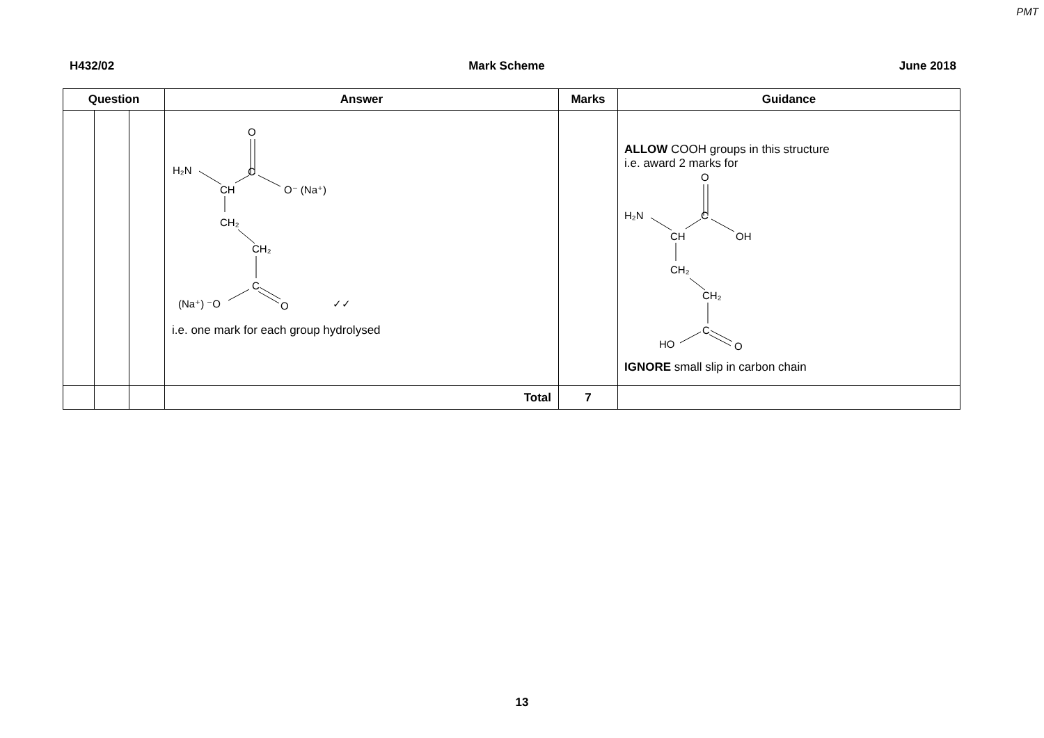PMT
H432/02 Mark Scheme June 2018
| Question | | | Answer | Marks | Guidance |
| --- | --- | --- | --- | --- | --- |
| | | | O H₂N C CH O⁻ (Na⁺) CH₂ CH₂ C (Na⁺) ⁻O O ✓✓ i.e. one mark for each group hydrolysed | | ALLOW COOH groups in this structure i.e. award 2 marks for O H₂N C CH OH CH₂ CH₂ C HO O IGNORE small slip in carbon chain |
| | | | Total | 7 | |
13